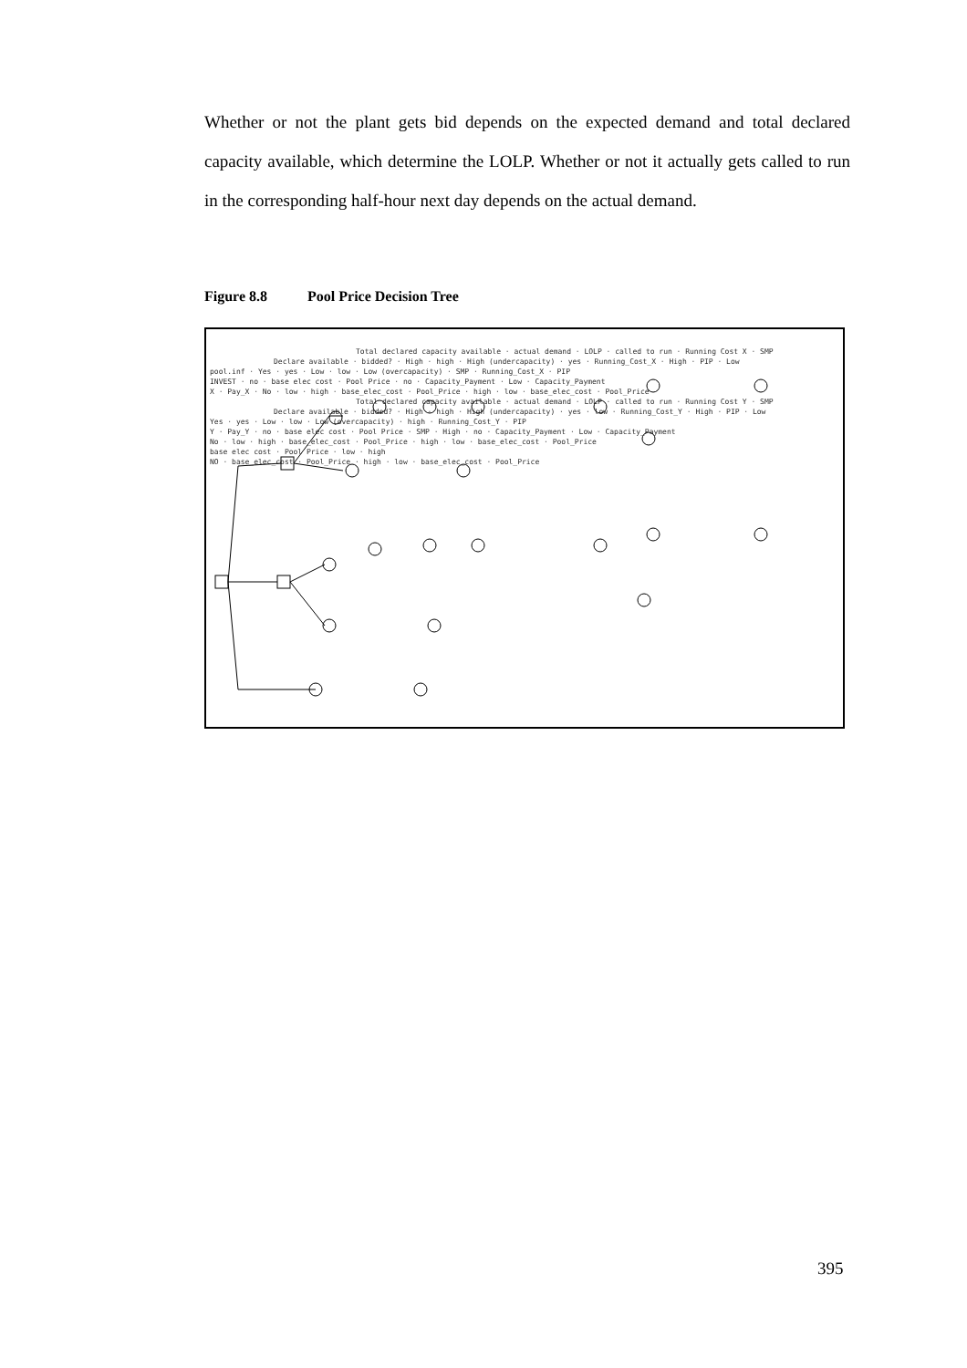Whether or not the plant gets bid depends on the expected demand and total declared capacity available, which determine the LOLP. Whether or not it actually gets called to run in the corresponding half-hour next day depends on the actual demand.
Figure 8.8 Pool Price Decision Tree
Total declared capacity available · actual demand · LOLP · called to run · Running Cost X · SMP
Declare available · bidded? · High · high · High (undercapacity) · yes · Running_Cost_X · High · PIP · Low
pool.inf · Yes · yes · Low · low · Low (overcapacity) · SMP · Running_Cost_X · PIP
INVEST · no · base elec cost · Pool Price · no · Capacity_Payment · Low · Capacity_Payment
X · Pay_X · No · low · high · base_elec_cost · Pool_Price · high · low · base_elec_cost · Pool_Price
Total declared capacity available · actual demand · LOLP · called to run · Running Cost Y · SMP
Declare available · bidded? · High · high · High (undercapacity) · yes · low · Running_Cost_Y · High · PIP · Low
Yes · yes · Low · low · Low (overcapacity) · high · Running_Cost_Y · PIP
Y · Pay_Y · no · base elec cost · Pool Price · SMP · High · no · Capacity_Payment · Low · Capacity_Payment
No · low · high · base_elec_cost · Pool_Price · high · low · base_elec_cost · Pool_Price
base elec cost · Pool Price · low · high
NO · base_elec_cost · Pool_Price · high · low · base_elec_cost · Pool_Price
395